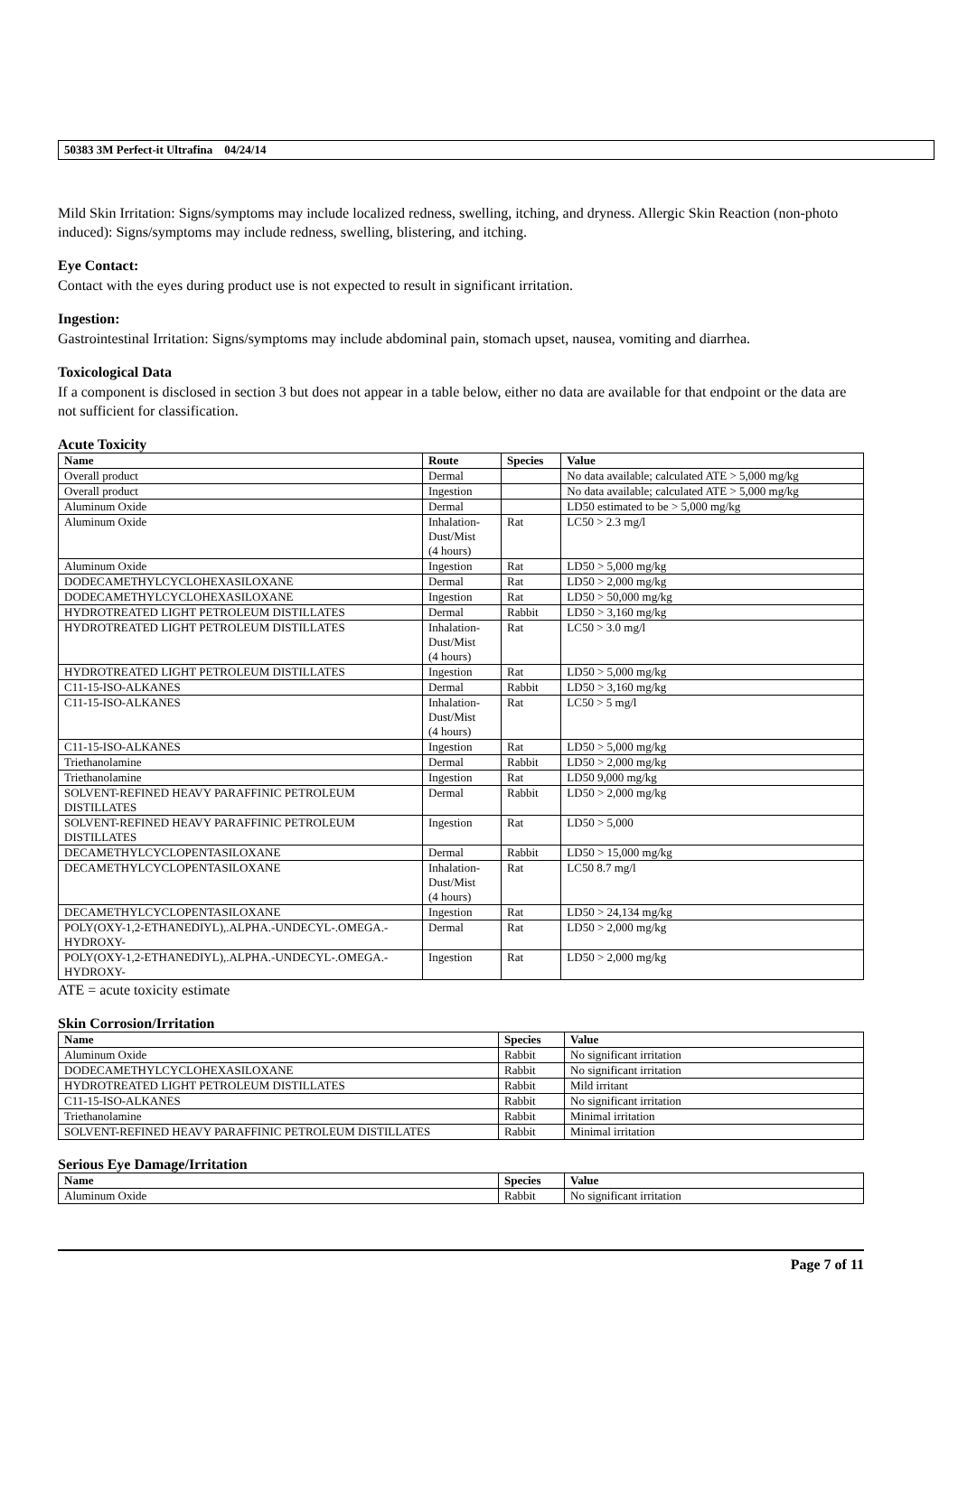50383 3M Perfect-it Ultrafina 04/24/14
Mild Skin Irritation: Signs/symptoms may include localized redness, swelling, itching, and dryness. Allergic Skin Reaction (non-photo induced): Signs/symptoms may include redness, swelling, blistering, and itching.
Eye Contact:
Contact with the eyes during product use is not expected to result in significant irritation.
Ingestion:
Gastrointestinal Irritation: Signs/symptoms may include abdominal pain, stomach upset, nausea, vomiting and diarrhea.
Toxicological Data
If a component is disclosed in section 3 but does not appear in a table below, either no data are available for that endpoint or the data are not sufficient for classification.
Acute Toxicity
| Name | Route | Species | Value |
| --- | --- | --- | --- |
| Overall product | Dermal | | No data available; calculated ATE > 5,000 mg/kg |
| Overall product | Ingestion | | No data available; calculated ATE > 5,000 mg/kg |
| Aluminum Oxide | Dermal | | LD50 estimated to be > 5,000 mg/kg |
| Aluminum Oxide | Inhalation- Dust/Mist (4 hours) | Rat | LC50 > 2.3 mg/l |
| Aluminum Oxide | Ingestion | Rat | LD50 > 5,000 mg/kg |
| DODECAMETHYLCYCLOHEXASILOXANE | Dermal | Rat | LD50 > 2,000 mg/kg |
| DODECAMETHYLCYCLOHEXASILOXANE | Ingestion | Rat | LD50 > 50,000 mg/kg |
| HYDROTREATED LIGHT PETROLEUM DISTILLATES | Dermal | Rabbit | LD50 > 3,160 mg/kg |
| HYDROTREATED LIGHT PETROLEUM DISTILLATES | Inhalation- Dust/Mist (4 hours) | Rat | LC50 > 3.0 mg/l |
| HYDROTREATED LIGHT PETROLEUM DISTILLATES | Ingestion | Rat | LD50 > 5,000 mg/kg |
| C11-15-ISO-ALKANES | Dermal | Rabbit | LD50 > 3,160 mg/kg |
| C11-15-ISO-ALKANES | Inhalation- Dust/Mist (4 hours) | Rat | LC50 > 5 mg/l |
| C11-15-ISO-ALKANES | Ingestion | Rat | LD50 > 5,000 mg/kg |
| Triethanolamine | Dermal | Rabbit | LD50 > 2,000 mg/kg |
| Triethanolamine | Ingestion | Rat | LD50 9,000 mg/kg |
| SOLVENT-REFINED HEAVY PARAFFINIC PETROLEUM DISTILLATES | Dermal | Rabbit | LD50 > 2,000 mg/kg |
| SOLVENT-REFINED HEAVY PARAFFINIC PETROLEUM DISTILLATES | Ingestion | Rat | LD50 > 5,000 |
| DECAMETHYLCYCLOPENTASILOXANE | Dermal | Rabbit | LD50 > 15,000 mg/kg |
| DECAMETHYLCYCLOPENTASILOXANE | Inhalation- Dust/Mist (4 hours) | Rat | LC50 8.7 mg/l |
| DECAMETHYLCYCLOPENTASILOXANE | Ingestion | Rat | LD50 > 24,134 mg/kg |
| POLY(OXY-1,2-ETHANEDIYL),.ALPHA.-UNDECYL-.OMEGA.-HYDROXY- | Dermal | Rat | LD50 > 2,000 mg/kg |
| POLY(OXY-1,2-ETHANEDIYL),.ALPHA.-UNDECYL-.OMEGA.-HYDROXY- | Ingestion | Rat | LD50 > 2,000 mg/kg |
ATE = acute toxicity estimate
Skin Corrosion/Irritation
| Name | Species | Value |
| --- | --- | --- |
| Aluminum Oxide | Rabbit | No significant irritation |
| DODECAMETHYLCYCLOHEXASILOXANE | Rabbit | No significant irritation |
| HYDROTREATED LIGHT PETROLEUM DISTILLATES | Rabbit | Mild irritant |
| C11-15-ISO-ALKANES | Rabbit | No significant irritation |
| Triethanolamine | Rabbit | Minimal irritation |
| SOLVENT-REFINED HEAVY PARAFFINIC PETROLEUM DISTILLATES | Rabbit | Minimal irritation |
Serious Eye Damage/Irritation
| Name | Species | Value |
| --- | --- | --- |
| Aluminum Oxide | Rabbit | No significant irritation |
Page 7 of 11